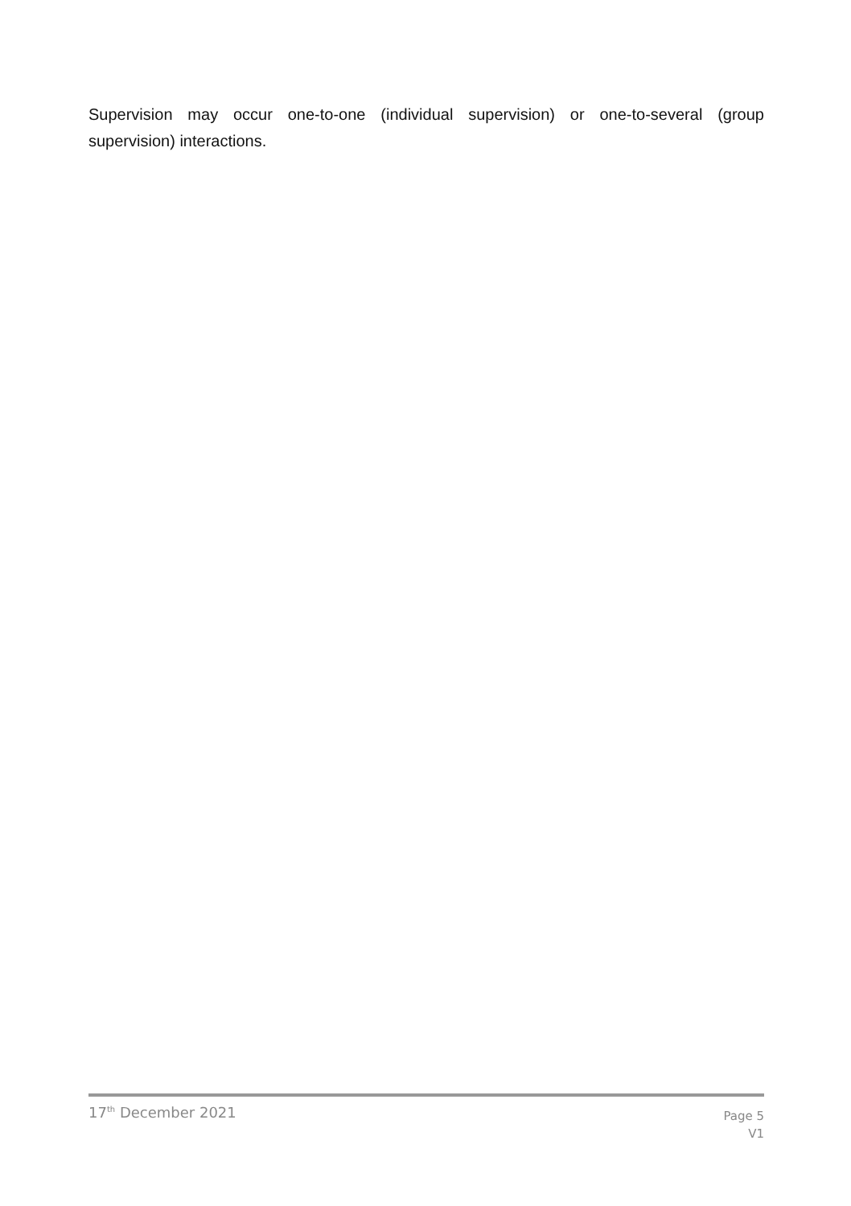Supervision may occur one-to-one (individual supervision) or one-to-several (group supervision) interactions.
17<sup>th</sup> December 2021
Page 5
V1